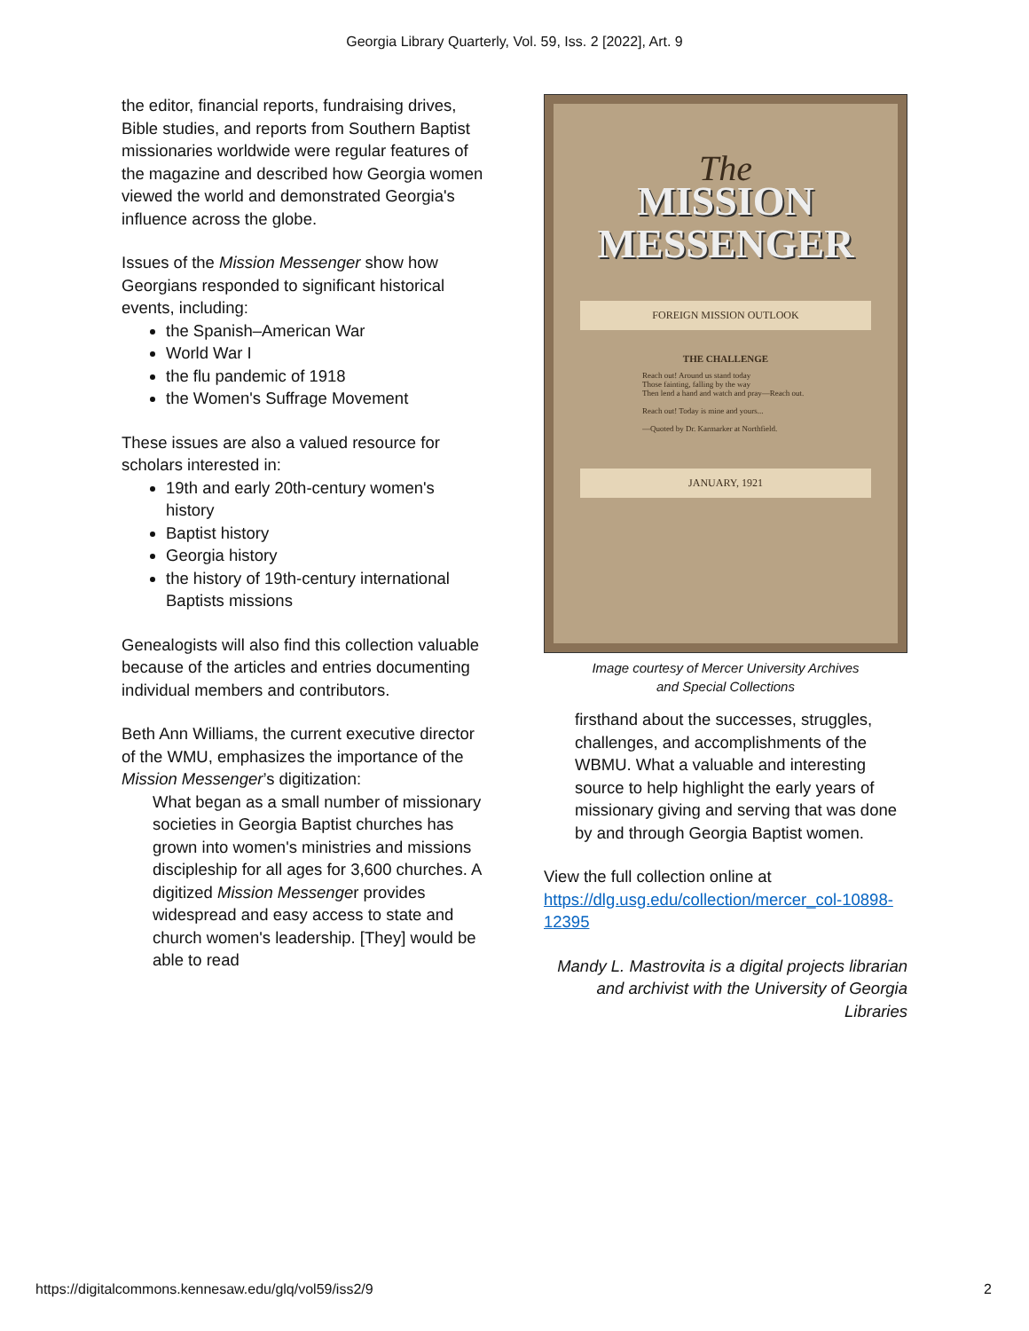Georgia Library Quarterly, Vol. 59, Iss. 2 [2022], Art. 9
the editor, financial reports, fundraising drives, Bible studies, and reports from Southern Baptist missionaries worldwide were regular features of the magazine and described how Georgia women viewed the world and demonstrated Georgia's influence across the globe.
Issues of the Mission Messenger show how Georgians responded to significant historical events, including:
the Spanish–American War
World War I
the flu pandemic of 1918
the Women's Suffrage Movement
These issues are also a valued resource for scholars interested in:
19th and early 20th-century women's history
Baptist history
Georgia history
the history of 19th-century international Baptists missions
Genealogists will also find this collection valuable because of the articles and entries documenting individual members and contributors.
Beth Ann Williams, the current executive director of the WMU, emphasizes the importance of the Mission Messenger’s digitization:
What began as a small number of missionary societies in Georgia Baptist churches has grown into women's ministries and missions discipleship for all ages for 3,600 churches. A digitized Mission Messenger provides widespread and easy access to state and church women's leadership. [They] would be able to read
The
MISSION
MESSENGER
FOREIGN MISSION OUTLOOK
THE CHALLENGE
Reach out! Around us stand today
Those fainting, falling by the way
Then lend a hand and watch and pray—Reach out.
Reach out! Today is mine and yours...
—Quoted by Dr. Karmarker at Northfield.
JANUARY, 1921
Image courtesy of Mercer University Archives
and Special Collections
firsthand about the successes, struggles, challenges, and accomplishments of the WBMU. What a valuable and interesting source to help highlight the early years of missionary giving and serving that was done by and through Georgia Baptist women.
View the full collection online at https://dlg.usg.edu/collection/mercer_col-10898-12395
Mandy L. Mastrovita is a digital projects librarian and archivist with the University of Georgia Libraries
https://digitalcommons.kennesaw.edu/glq/vol59/iss2/9 2